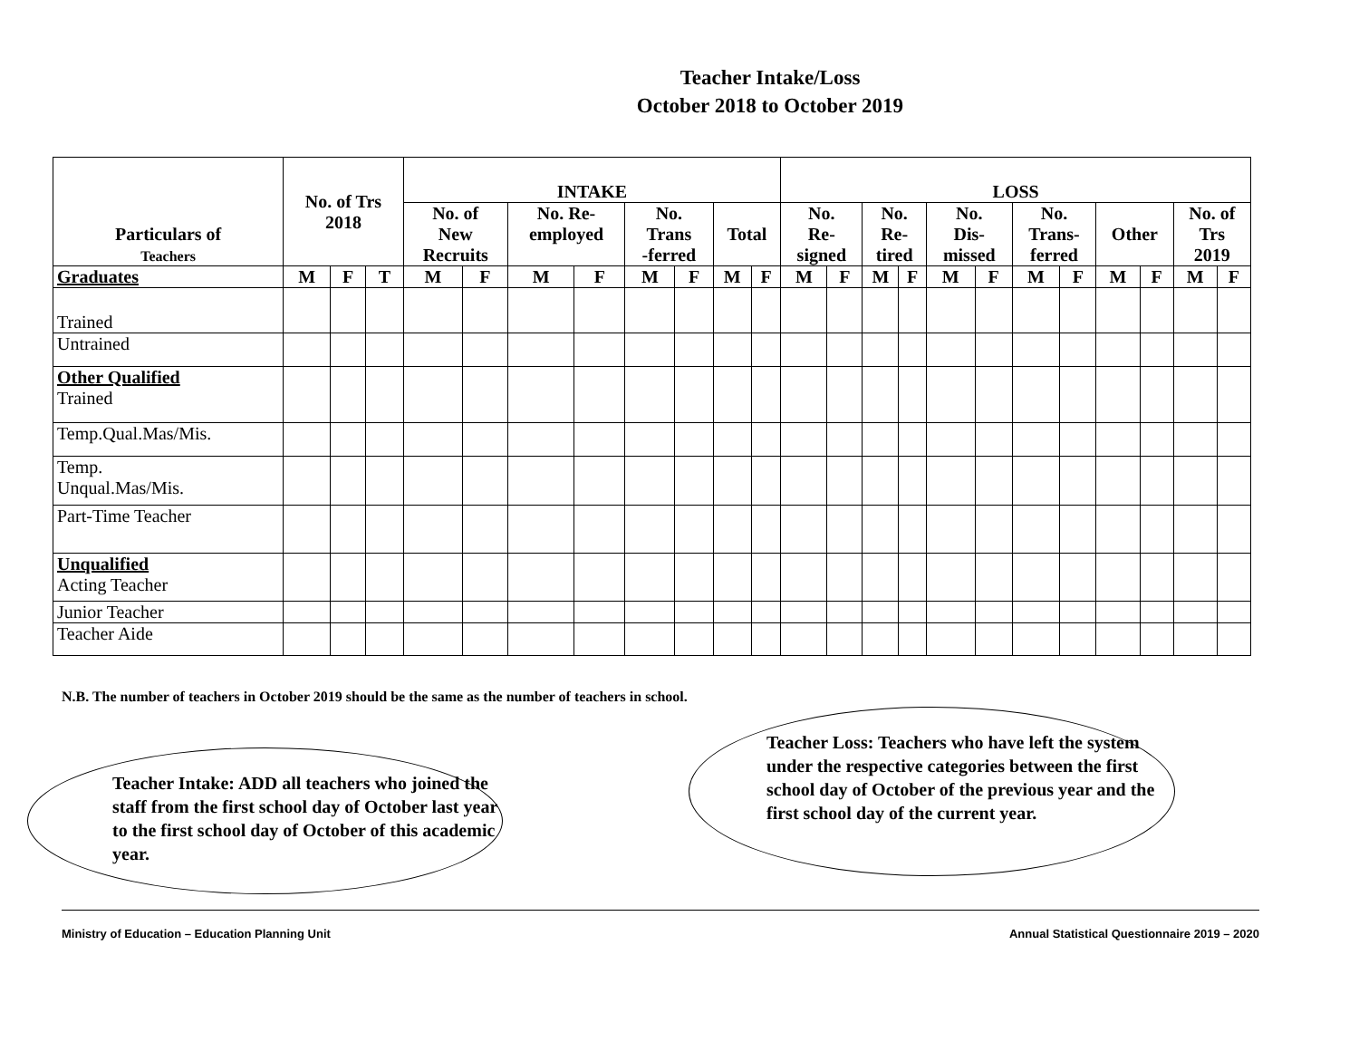Teacher Intake/Loss
October 2018 to October 2019
| Particulars of Teachers | No. of Trs 2018 | | | INTAKE | | | | | | | | LOSS | | | | | | | | | | | |
| --- | --- | --- | --- | --- | --- | --- | --- | --- | --- | --- | --- | --- | --- | --- | --- | --- | --- | --- | --- | --- | --- | --- | --- |
| | | | | No. of New Recruits | | No. Re- employed | | No. Trans -ferred | | Total | | No. Re- signed | | No. Re- tired | | No. Dis- missed | | No. Trans- ferred | | Other | | No. of Trs 2019 | |
| Graduates | M | F | T | M | F | M | F | M | F | M | F | M | F | M | F | M | F | M | F | M | F | M | F |
| Trained | | | | | | | | | | | | | | | | | | | | | | | |
| Untrained | | | | | | | | | | | | | | | | | | | | | | | |
| Other Qualified Trained | | | | | | | | | | | | | | | | | | | | | | | |
| Temp.Qual.Mas/Mis. | | | | | | | | | | | | | | | | | | | | | | | |
| Temp. Unqual.Mas/Mis. | | | | | | | | | | | | | | | | | | | | | | | |
| Part-Time Teacher | | | | | | | | | | | | | | | | | | | | | | | |
| Unqualified Acting Teacher | | | | | | | | | | | | | | | | | | | | | | | |
| Junior Teacher | | | | | | | | | | | | | | | | | | | | | | | |
| Teacher Aide | | | | | | | | | | | | | | | | | | | | | | | |
N.B. The number of teachers in October 2019 should be the same as the number of teachers in school.
Teacher Intake: ADD all teachers who joined the staff from the first school day of October last year to the first school day of October of this academic year.
Teacher Loss: Teachers who have left the system under the respective categories between the first school day of October of the previous year and the first school day of the current year.
Ministry of Education – Education Planning Unit Annual Statistical Questionnaire 2019 – 2020